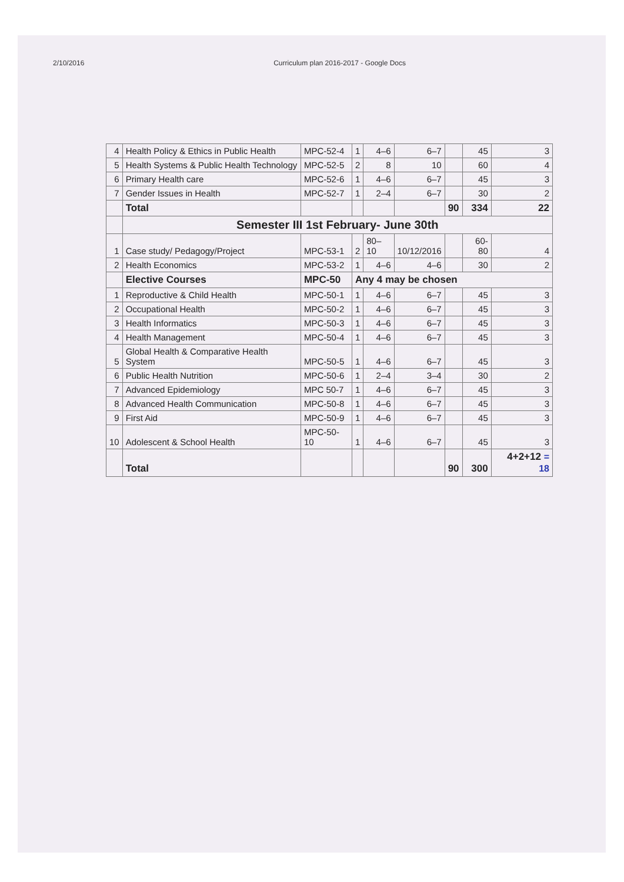2/10/2016 Curriculum plan 2016-2017 - Google Docs
| 4 | Health Policy & Ethics in Public Health | MPC-52-4 | 1 | 4–6 | 6–7 | | 45 | 3 |
| 5 | Health Systems & Public Health Technology | MPC-52-5 | 2 | 8 | 10 | | 60 | 4 |
| 6 | Primary Health care | MPC-52-6 | 1 | 4–6 | 6–7 | | 45 | 3 |
| 7 | Gender Issues in Health | MPC-52-7 | 1 | 2–4 | 6–7 | | 30 | 2 |
| | Total | | | | | 90 | 334 | 22 |
| | Semester III 1st February- June 30th | | | | | | | |
| 1 | Case study/ Pedagogy/Project | MPC-53-1 | 2 | 80–10 | 10/12/2016 | | 60-80 | 4 |
| 2 | Health Economics | MPC-53-2 | 1 | 4–6 | 4–6 | | 30 | 2 |
| | Elective Courses | MPC-50 | Any 4 may be chosen | | | | | |
| 1 | Reproductive & Child Health | MPC-50-1 | 1 | 4–6 | 6–7 | | 45 | 3 |
| 2 | Occupational Health | MPC-50-2 | 1 | 4–6 | 6–7 | | 45 | 3 |
| 3 | Health Informatics | MPC-50-3 | 1 | 4–6 | 6–7 | | 45 | 3 |
| 4 | Health Management | MPC-50-4 | 1 | 4–6 | 6–7 | | 45 | 3 |
| 5 | Global Health & Comparative Health System | MPC-50-5 | 1 | 4–6 | 6–7 | | 45 | 3 |
| 6 | Public Health Nutrition | MPC-50-6 | 1 | 2–4 | 3–4 | | 30 | 2 |
| 7 | Advanced Epidemiology | MPC 50-7 | 1 | 4–6 | 6–7 | | 45 | 3 |
| 8 | Advanced Health Communication | MPC-50-8 | 1 | 4–6 | 6–7 | | 45 | 3 |
| 9 | First Aid | MPC-50-9 | 1 | 4–6 | 6–7 | | 45 | 3 |
| 10 | Adolescent & School Health | MPC-50-10 | 1 | 4–6 | 6–7 | | 45 | 3 |
| | Total | | | | | 90 | 300 | 4+2+12 = 18 |